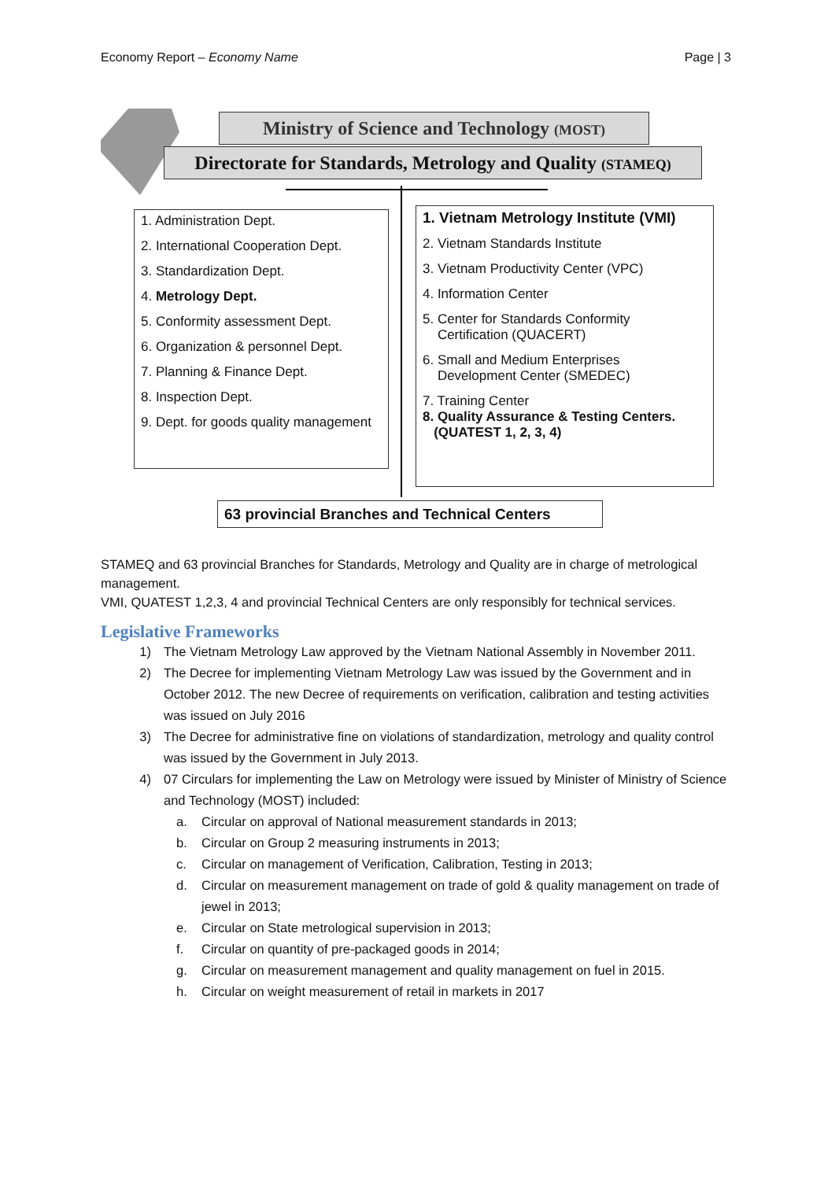Economy Report – Economy Name Page | 3
Ministry of Science and Technology (MOST)
Directorate for Standards, Metrology and Quality (STAMEQ)
1. Administration Dept.
2. International Cooperation Dept.
3. Standardization Dept.
4. Metrology Dept.
5. Conformity assessment Dept.
6. Organization & personnel Dept.
7. Planning & Finance Dept.
8. Inspection Dept.
9. Dept. for goods quality management
1. Vietnam Metrology Institute (VMI)
2. Vietnam Standards Institute
3. Vietnam Productivity Center (VPC)
4. Information Center
5. Center for Standards Conformity
Certification (QUACERT)
6. Small and Medium Enterprises
Development Center (SMEDEC)
7. Training Center
8. Quality Assurance & Testing Centers.
(QUATEST 1, 2, 3, 4)
63 provincial Branches and Technical Centers
STAMEQ and 63 provincial Branches for Standards, Metrology and Quality are in charge of metrological management.
VMI, QUATEST 1,2,3, 4 and provincial Technical Centers are only responsibly for technical services.
Legislative Frameworks
1) The Vietnam Metrology Law approved by the Vietnam National Assembly in November 2011.
2) The Decree for implementing Vietnam Metrology Law was issued by the Government and in October 2012. The new Decree of requirements on verification, calibration and testing activities was issued on July 2016
3) The Decree for administrative fine on violations of standardization, metrology and quality control was issued by the Government in July 2013.
4) 07 Circulars for implementing the Law on Metrology were issued by Minister of Ministry of Science and Technology (MOST) included:
a. Circular on approval of National measurement standards in 2013;
b. Circular on Group 2 measuring instruments in 2013;
c. Circular on management of Verification, Calibration, Testing in 2013;
d. Circular on measurement management on trade of gold & quality management on trade of jewel in 2013;
e. Circular on State metrological supervision in 2013;
f. Circular on quantity of pre-packaged goods in 2014;
g. Circular on measurement management and quality management on fuel in 2015.
h. Circular on weight measurement of retail in markets in 2017